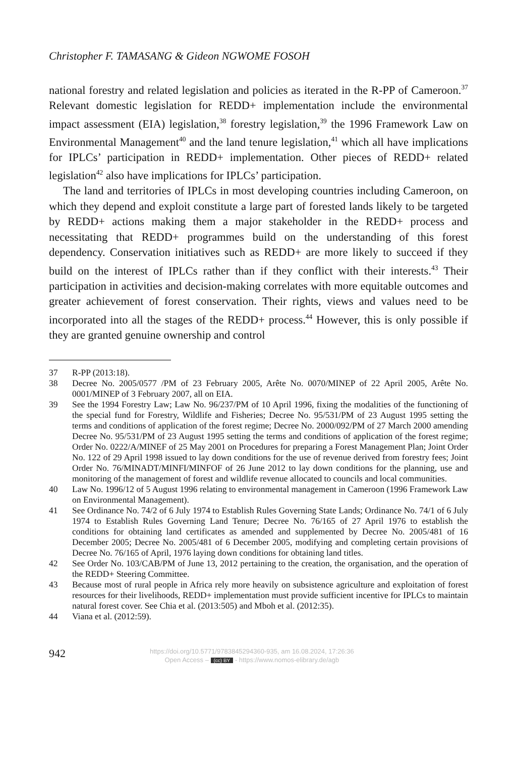Christopher F. TAMASANG & Gideon NGWOME FOSOH
national forestry and related legislation and policies as iterated in the R-PP of Cameroon.<sup>37</sup> Relevant domestic legislation for REDD+ implementation include the environmental impact assessment (EIA) legislation,<sup>38</sup> forestry legislation,<sup>39</sup> the 1996 Framework Law on Environmental Management<sup>40</sup> and the land tenure legislation,<sup>41</sup> which all have implications for IPLCs’ participation in REDD+ implementation. Other pieces of REDD+ related legislation<sup>42</sup> also have implications for IPLCs’ participation.
The land and territories of IPLCs in most developing countries including Cameroon, on which they depend and exploit constitute a large part of forested lands likely to be targeted by REDD+ actions making them a major stakeholder in the REDD+ process and necessitating that REDD+ programmes build on the understanding of this forest dependency. Conservation initiatives such as REDD+ are more likely to succeed if they build on the interest of IPLCs rather than if they conflict with their interests.<sup>43</sup> Their participation in activities and decision-making correlates with more equitable outcomes and greater achievement of forest conservation. Their rights, views and values need to be incorporated into all the stages of the REDD+ process.<sup>44</sup> However, this is only possible if they are granted genuine ownership and control
37 R-PP (2013:18).
38 Decree No. 2005/0577 /PM of 23 February 2005, Arête No. 0070/MINEP of 22 April 2005, Arête No. 0001/MINEP of 3 February 2007, all on EIA.
39 See the 1994 Forestry Law; Law No. 96/237/PM of 10 April 1996, fixing the modalities of the functioning of the special fund for Forestry, Wildlife and Fisheries; Decree No. 95/531/PM of 23 August 1995 setting the terms and conditions of application of the forest regime; Decree No. 2000/092/PM of 27 March 2000 amending Decree No. 95/531/PM of 23 August 1995 setting the terms and conditions of application of the forest regime; Order No. 0222/A/MINEF of 25 May 2001 on Procedures for preparing a Forest Management Plan; Joint Order No. 122 of 29 April 1998 issued to lay down conditions for the use of revenue derived from forestry fees; Joint Order No. 76/MINADT/MINFI/MINFOF of 26 June 2012 to lay down conditions for the planning, use and monitoring of the management of forest and wildlife revenue allocated to councils and local communities.
40 Law No. 1996/12 of 5 August 1996 relating to environmental management in Cameroon (1996 Framework Law on Environmental Management).
41 See Ordinance No. 74/2 of 6 July 1974 to Establish Rules Governing State Lands; Ordinance No. 74/1 of 6 July 1974 to Establish Rules Governing Land Tenure; Decree No. 76/165 of 27 April 1976 to establish the conditions for obtaining land certificates as amended and supplemented by Decree No. 2005/481 of 16 December 2005; Decree No. 2005/481 of 6 December 2005, modifying and completing certain provisions of Decree No. 76/165 of April, 1976 laying down conditions for obtaining land titles.
42 See Order No. 103/CAB/PM of June 13, 2012 pertaining to the creation, the organisation, and the operation of the REDD+ Steering Committee.
43 Because most of rural people in Africa rely more heavily on subsistence agriculture and exploitation of forest resources for their livelihoods, REDD+ implementation must provide sufficient incentive for IPLCs to maintain natural forest cover. See Chia et al. (2013:505) and Mboh et al. (2012:35).
44 Viana et al. (2012:59).
942
https://doi.org/10.5771/9783845294360-935, am 16.08.2024, 17:26:36
Open Access – (cc) BY - https://www.nomos-elibrary.de/agb